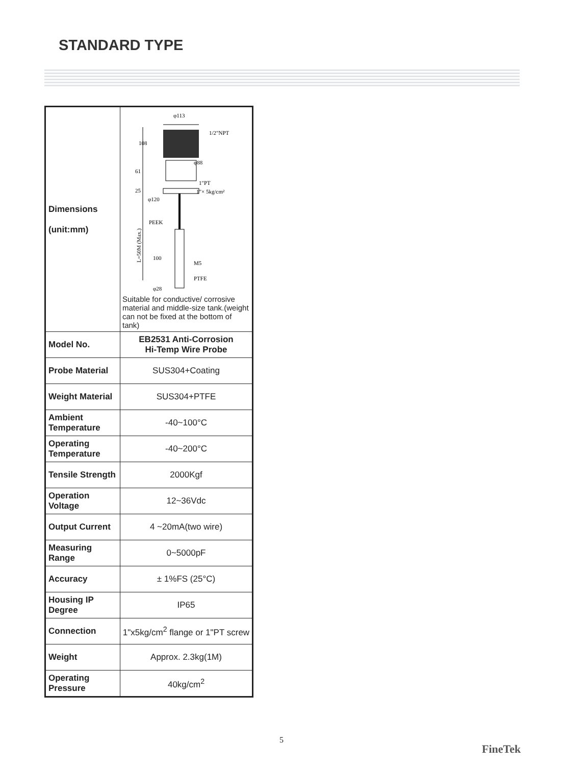STANDARD TYPE
| Dimensions (unit:mm) | φ113 1/2"NPT 108 φ88 61 1"PT 25 1"× 5kg/cm² φ120 PEEK L=50M (Max.) 100 M5 PTFE φ28 Suitable for conductive/ corrosive material and middle-size tank.(weight can not be fixed at the bottom of tank) |
| Model No. | EB2531 Anti-Corrosion Hi-Temp Wire Probe |
| Probe Material | SUS304+Coating |
| Weight Material | SUS304+PTFE |
| Ambient Temperature | -40~100°C |
| Operating Temperature | -40~200°C |
| Tensile Strength | 2000Kgf |
| Operation Voltage | 12~36Vdc |
| Output Current | 4 ~20mA(two wire) |
| Measuring Range | 0~5000pF |
| Accuracy | ± 1%FS (25°C) |
| Housing IP Degree | IP65 |
| Connection | 1"x5kg/cm<sup>2</sup> flange or 1"PT screw |
| Weight | Approx. 2.3kg(1M) |
| Operating Pressure | 40kg/cm<sup>2</sup> |
5
FineTek